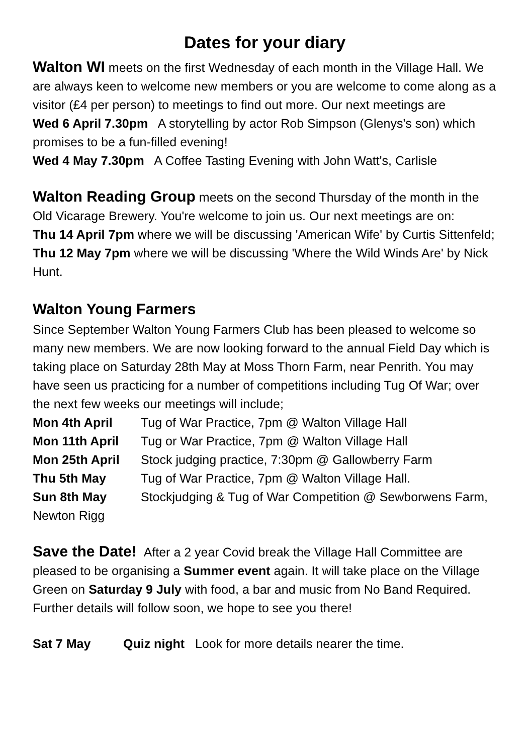Dates for your diary
Walton WI meets on the first Wednesday of each month in the Village Hall. We are always keen to welcome new members or you are welcome to come along as a visitor (£4 per person) to meetings to find out more. Our next meetings are
Wed 6 April 7.30pm A storytelling by actor Rob Simpson (Glenys's son) which promises to be a fun-filled evening!
Wed 4 May 7.30pm A Coffee Tasting Evening with John Watt's, Carlisle
Walton Reading Group meets on the second Thursday of the month in the Old Vicarage Brewery. You're welcome to join us. Our next meetings are on:
Thu 14 April 7pm where we will be discussing 'American Wife' by Curtis Sittenfeld;
Thu 12 May 7pm where we will be discussing 'Where the Wild Winds Are' by Nick Hunt.
Walton Young Farmers
Since September Walton Young Farmers Club has been pleased to welcome so many new members. We are now looking forward to the annual Field Day which is taking place on Saturday 28th May at Moss Thorn Farm, near Penrith. You may have seen us practicing for a number of competitions including Tug Of War; over the next few weeks our meetings will include;
Mon 4th April Tug of War Practice, 7pm @ Walton Village Hall
Mon 11th April Tug or War Practice, 7pm @ Walton Village Hall
Mon 25th April Stock judging practice, 7:30pm @ Gallowberry Farm
Thu 5th May Tug of War Practice, 7pm @ Walton Village Hall.
Sun 8th May Stockjudging & Tug of War Competition @ Sewborwens Farm, Newton Rigg
Save the Date! After a 2 year Covid break the Village Hall Committee are pleased to be organising a Summer event again. It will take place on the Village Green on Saturday 9 July with food, a bar and music from No Band Required. Further details will follow soon, we hope to see you there!
Sat 7 May Quiz night Look for more details nearer the time.